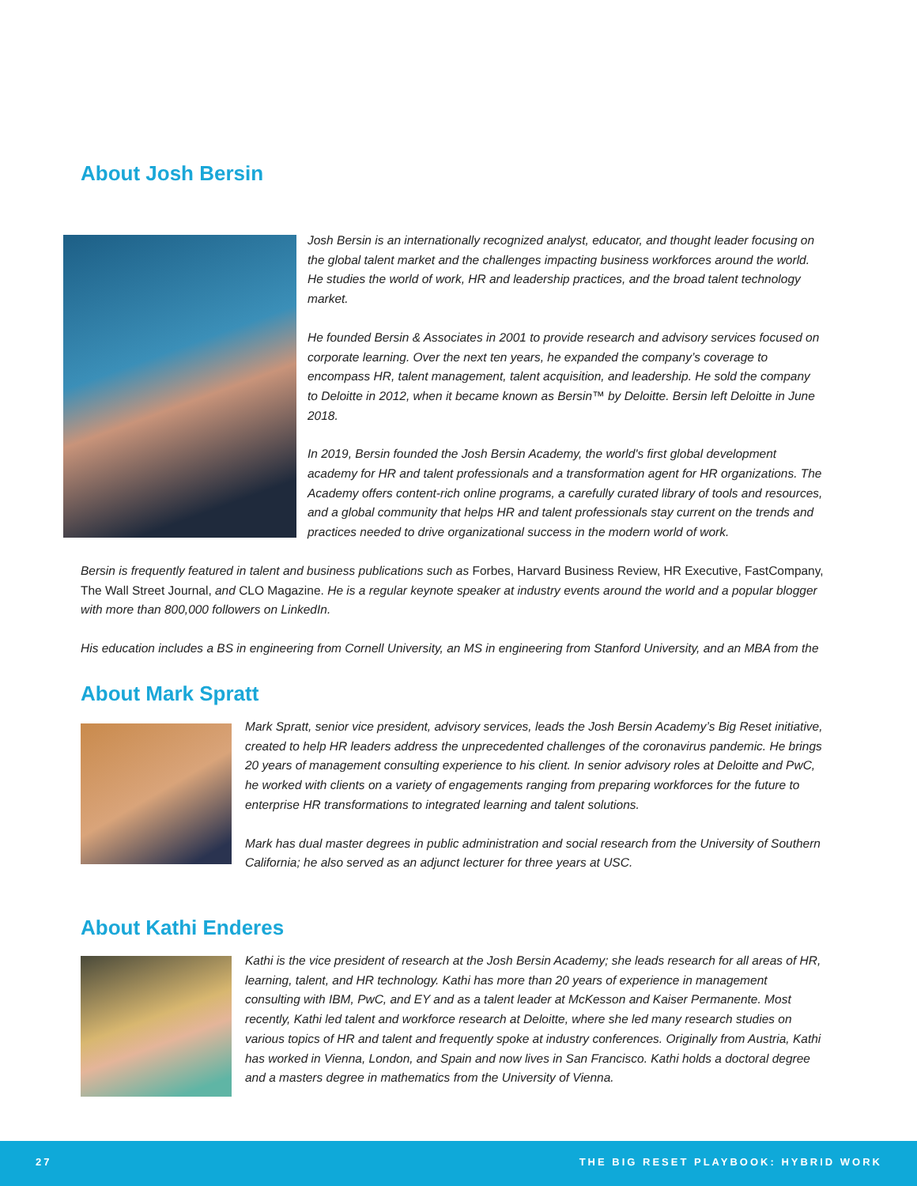About Josh Bersin
Josh Bersin is an internationally recognized analyst, educator, and thought leader focusing on the global talent market and the challenges impacting business workforces around the world. He studies the world of work, HR and leadership practices, and the broad talent technology market.
He founded Bersin & Associates in 2001 to provide research and advisory services focused on corporate learning. Over the next ten years, he expanded the company’s coverage to encompass HR, talent management, talent acquisition, and leadership. He sold the company to Deloitte in 2012, when it became known as Bersin™ by Deloitte. Bersin left Deloitte in June 2018.
In 2019, Bersin founded the Josh Bersin Academy, the world's first global development academy for HR and talent professionals and a transformation agent for HR organizations. The Academy offers content-rich online programs, a carefully curated library of tools and resources, and a global community that helps HR and talent professionals stay current on the trends and practices needed to drive organizational success in the modern world of work.
Bersin is frequently featured in talent and business publications such as Forbes, Harvard Business Review, HR Executive, FastCompany, The Wall Street Journal, and CLO Magazine. He is a regular keynote speaker at industry events around the world and a popular blogger with more than 800,000 followers on LinkedIn.
His education includes a BS in engineering from Cornell University, an MS in engineering from Stanford University, and an MBA from the
About Mark Spratt
Mark Spratt, senior vice president, advisory services, leads the Josh Bersin Academy’s Big Reset initiative, created to help HR leaders address the unprecedented challenges of the coronavirus pandemic. He brings 20 years of management consulting experience to his client. In senior advisory roles at Deloitte and PwC, he worked with clients on a variety of engagements ranging from preparing workforces for the future to enterprise HR transformations to integrated learning and talent solutions.
Mark has dual master degrees in public administration and social research from the University of Southern California; he also served as an adjunct lecturer for three years at USC.
About Kathi Enderes
Kathi is the vice president of research at the Josh Bersin Academy; she leads research for all areas of HR, learning, talent, and HR technology. Kathi has more than 20 years of experience in management consulting with IBM, PwC, and EY and as a talent leader at McKesson and Kaiser Permanente. Most recently, Kathi led talent and workforce research at Deloitte, where she led many research studies on various topics of HR and talent and frequently spoke at industry conferences. Originally from Austria, Kathi has worked in Vienna, London, and Spain and now lives in San Francisco. Kathi holds a doctoral degree and a masters degree in mathematics from the University of Vienna.
27 THE BIG RESET PLAYBOOK: HYBRID WORK